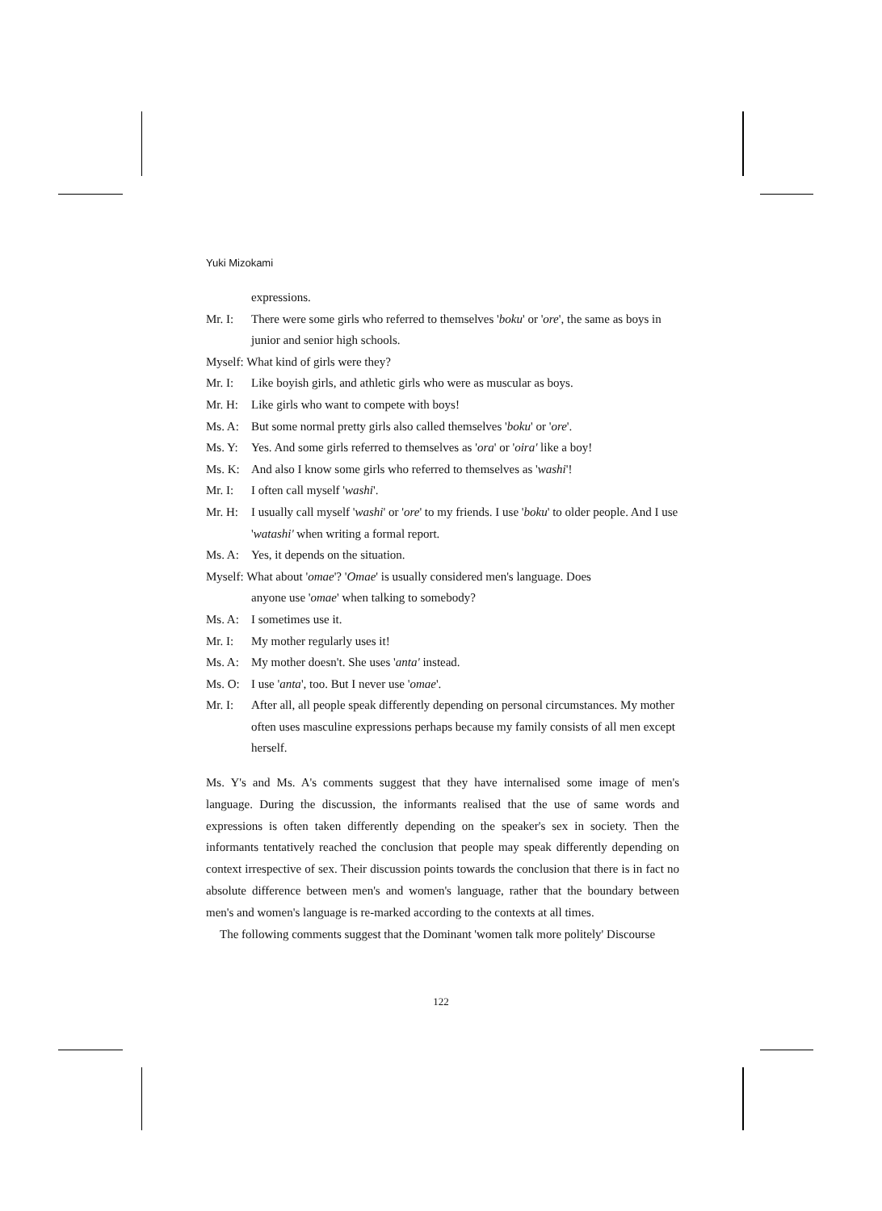Yuki Mizokami
expressions.
Mr. I: There were some girls who referred to themselves 'boku' or 'ore', the same as boys in junior and senior high schools.
Myself: What kind of girls were they?
Mr. I: Like boyish girls, and athletic girls who were as muscular as boys.
Mr. H: Like girls who want to compete with boys!
Ms. A: But some normal pretty girls also called themselves 'boku' or 'ore'.
Ms. Y: Yes. And some girls referred to themselves as 'ora' or 'oira' like a boy!
Ms. K: And also I know some girls who referred to themselves as 'washi'!
Mr. I: I often call myself 'washi'.
Mr. H: I usually call myself 'washi' or 'ore' to my friends. I use 'boku' to older people. And I use 'watashi' when writing a formal report.
Ms. A: Yes, it depends on the situation.
Myself: What about 'omae'? 'Omae' is usually considered men's language. Does
anyone use 'omae' when talking to somebody?
Ms. A: I sometimes use it.
Mr. I: My mother regularly uses it!
Ms. A: My mother doesn't. She uses 'anta' instead.
Ms. O: I use 'anta', too. But I never use 'omae'.
Mr. I: After all, all people speak differently depending on personal circumstances. My mother often uses masculine expressions perhaps because my family consists of all men except herself.
Ms. Y's and Ms. A's comments suggest that they have internalised some image of men's language. During the discussion, the informants realised that the use of same words and expressions is often taken differently depending on the speaker's sex in society. Then the informants tentatively reached the conclusion that people may speak differently depending on context irrespective of sex. Their discussion points towards the conclusion that there is in fact no absolute difference between men's and women's language, rather that the boundary between men's and women's language is re-marked according to the contexts at all times.
The following comments suggest that the Dominant 'women talk more politely' Discourse
122